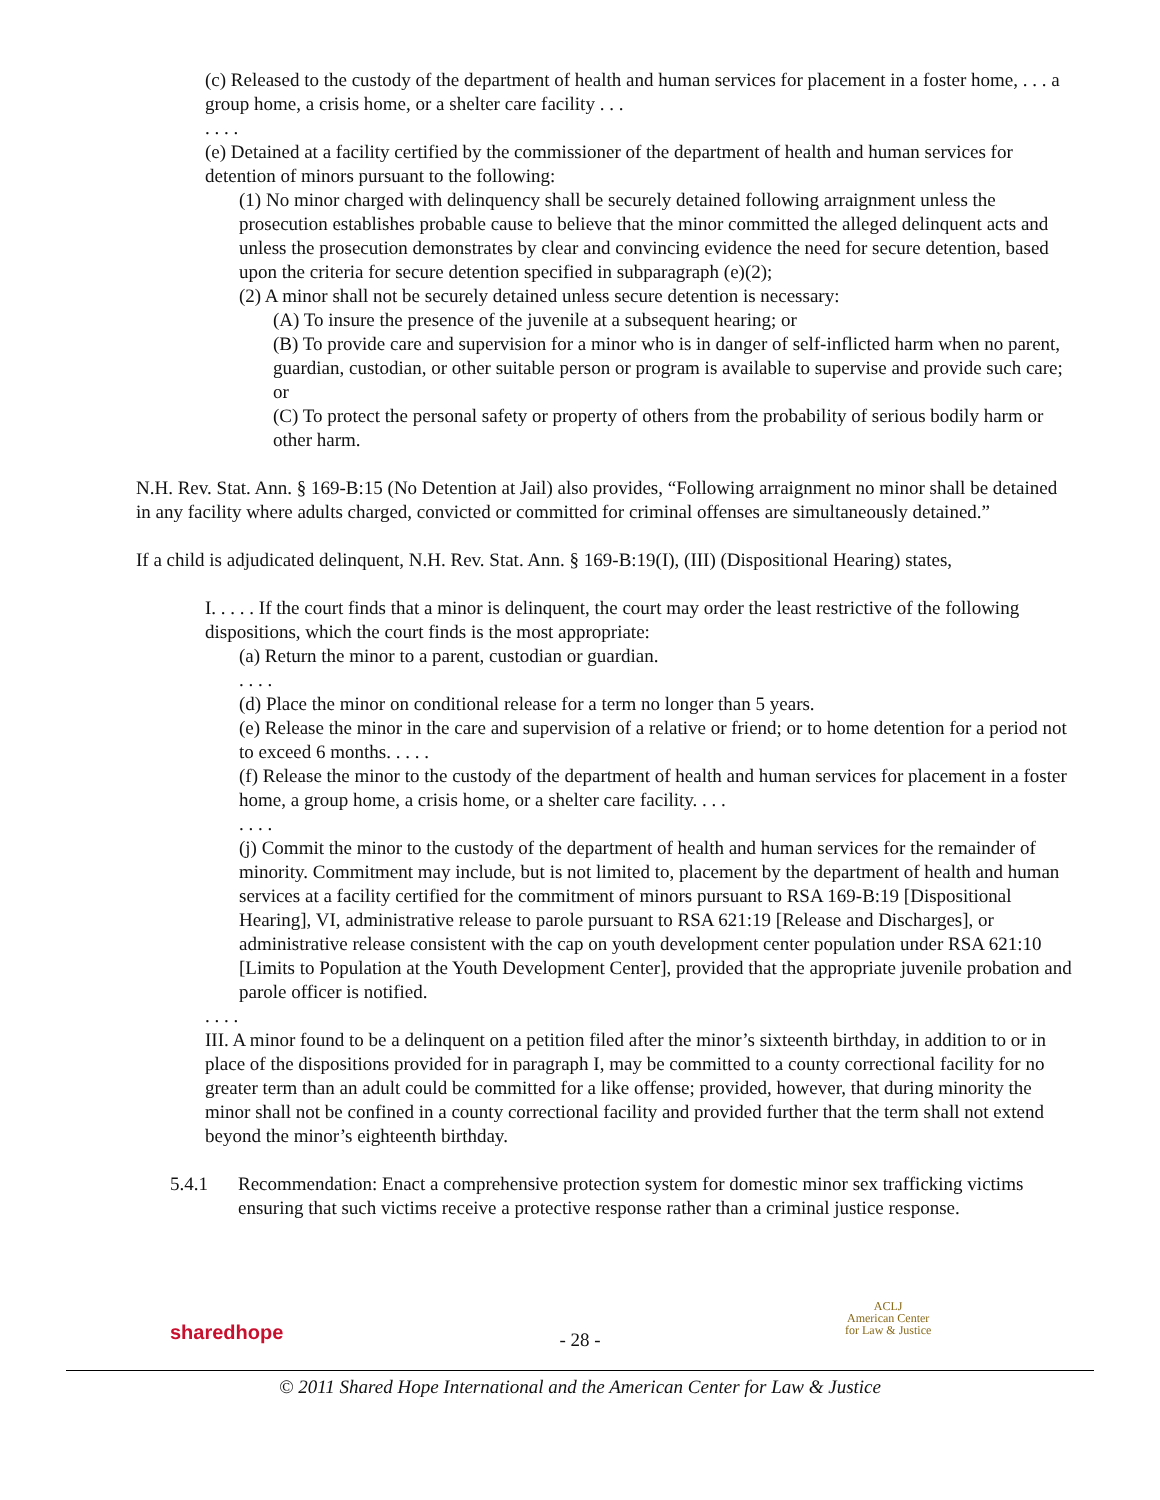(c) Released to the custody of the department of health and human services for placement in a foster home, . . . a group home, a crisis home, or a shelter care facility . . .
. . . .
(e) Detained at a facility certified by the commissioner of the department of health and human services for detention of minors pursuant to the following:
(1) No minor charged with delinquency shall be securely detained following arraignment unless the prosecution establishes probable cause to believe that the minor committed the alleged delinquent acts and unless the prosecution demonstrates by clear and convincing evidence the need for secure detention, based upon the criteria for secure detention specified in subparagraph (e)(2);
(2) A minor shall not be securely detained unless secure detention is necessary:
(A) To insure the presence of the juvenile at a subsequent hearing; or
(B) To provide care and supervision for a minor who is in danger of self-inflicted harm when no parent, guardian, custodian, or other suitable person or program is available to supervise and provide such care; or
(C) To protect the personal safety or property of others from the probability of serious bodily harm or other harm.
N.H. Rev. Stat. Ann. § 169-B:15 (No Detention at Jail) also provides, “Following arraignment no minor shall be detained in any facility where adults charged, convicted or committed for criminal offenses are simultaneously detained.”
If a child is adjudicated delinquent, N.H. Rev. Stat. Ann. § 169-B:19(I), (III) (Dispositional Hearing) states,
I. . . . . If the court finds that a minor is delinquent, the court may order the least restrictive of the following dispositions, which the court finds is the most appropriate:
(a) Return the minor to a parent, custodian or guardian.
. . . .
(d) Place the minor on conditional release for a term no longer than 5 years.
(e) Release the minor in the care and supervision of a relative or friend; or to home detention for a period not to exceed 6 months. . . . .
(f) Release the minor to the custody of the department of health and human services for placement in a foster home, a group home, a crisis home, or a shelter care facility. . . .
. . . .
(j) Commit the minor to the custody of the department of health and human services for the remainder of minority. Commitment may include, but is not limited to, placement by the department of health and human services at a facility certified for the commitment of minors pursuant to RSA 169-B:19 [Dispositional Hearing], VI, administrative release to parole pursuant to RSA 621:19 [Release and Discharges], or administrative release consistent with the cap on youth development center population under RSA 621:10 [Limits to Population at the Youth Development Center], provided that the appropriate juvenile probation and parole officer is notified.
. . . .
III. A minor found to be a delinquent on a petition filed after the minor’s sixteenth birthday, in addition to or in place of the dispositions provided for in paragraph I, may be committed to a county correctional facility for no greater term than an adult could be committed for a like offense; provided, however, that during minority the minor shall not be confined in a county correctional facility and provided further that the term shall not extend beyond the minor’s eighteenth birthday.
5.4.1 Recommendation: Enact a comprehensive protection system for domestic minor sex trafficking victims ensuring that such victims receive a protective response rather than a criminal justice response.
sharedhope
ACLJ
American Center
for Law & Justice
- 28 -
© 2011 Shared Hope International and the American Center for Law & Justice